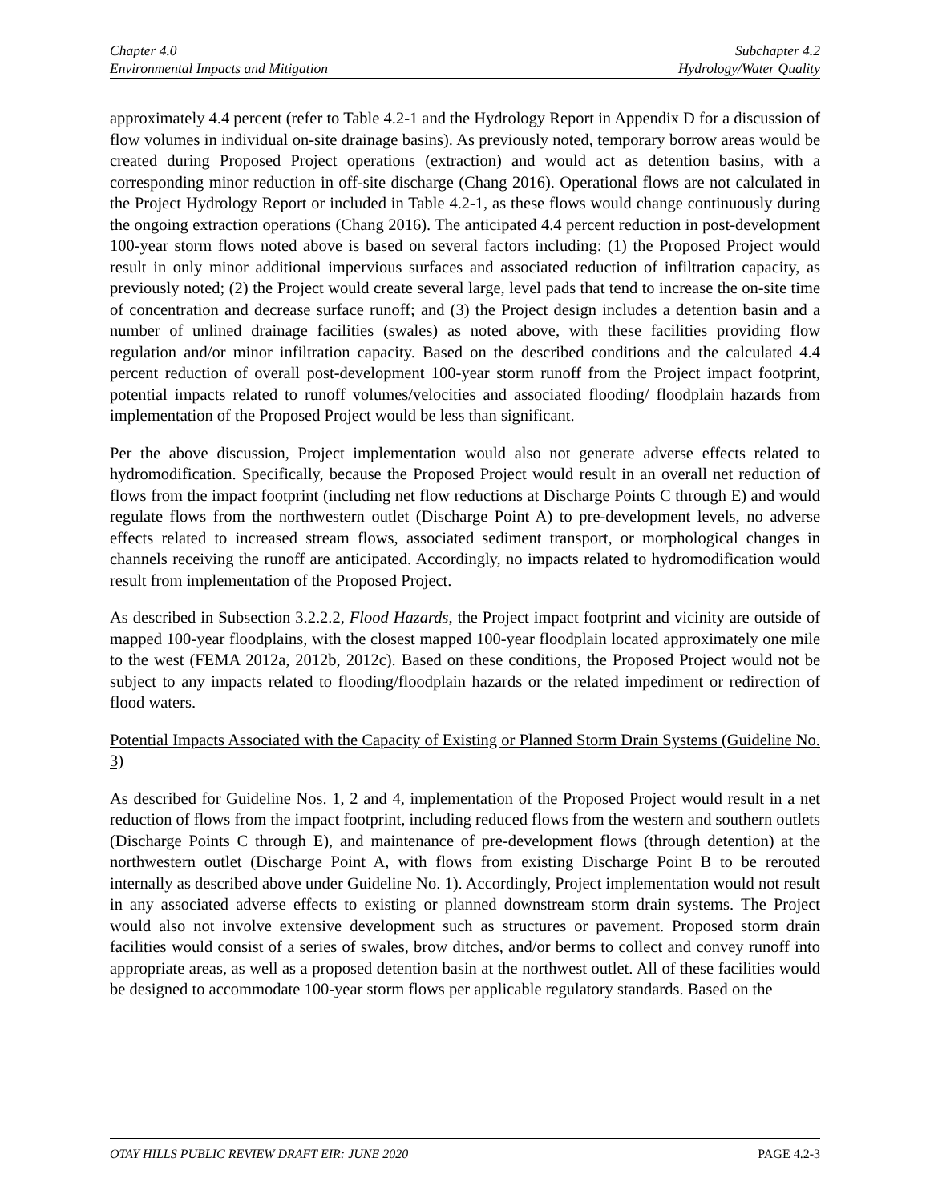Chapter 4.0
Environmental Impacts and Mitigation
Subchapter 4.2
Hydrology/Water Quality
approximately 4.4 percent (refer to Table 4.2-1 and the Hydrology Report in Appendix D for a discussion of flow volumes in individual on-site drainage basins). As previously noted, temporary borrow areas would be created during Proposed Project operations (extraction) and would act as detention basins, with a corresponding minor reduction in off-site discharge (Chang 2016). Operational flows are not calculated in the Project Hydrology Report or included in Table 4.2-1, as these flows would change continuously during the ongoing extraction operations (Chang 2016). The anticipated 4.4 percent reduction in post-development 100-year storm flows noted above is based on several factors including: (1) the Proposed Project would result in only minor additional impervious surfaces and associated reduction of infiltration capacity, as previously noted; (2) the Project would create several large, level pads that tend to increase the on-site time of concentration and decrease surface runoff; and (3) the Project design includes a detention basin and a number of unlined drainage facilities (swales) as noted above, with these facilities providing flow regulation and/or minor infiltration capacity. Based on the described conditions and the calculated 4.4 percent reduction of overall post-development 100-year storm runoff from the Project impact footprint, potential impacts related to runoff volumes/velocities and associated flooding/ floodplain hazards from implementation of the Proposed Project would be less than significant.
Per the above discussion, Project implementation would also not generate adverse effects related to hydromodification. Specifically, because the Proposed Project would result in an overall net reduction of flows from the impact footprint (including net flow reductions at Discharge Points C through E) and would regulate flows from the northwestern outlet (Discharge Point A) to pre-development levels, no adverse effects related to increased stream flows, associated sediment transport, or morphological changes in channels receiving the runoff are anticipated. Accordingly, no impacts related to hydromodification would result from implementation of the Proposed Project.
As described in Subsection 3.2.2.2, Flood Hazards, the Project impact footprint and vicinity are outside of mapped 100-year floodplains, with the closest mapped 100-year floodplain located approximately one mile to the west (FEMA 2012a, 2012b, 2012c). Based on these conditions, the Proposed Project would not be subject to any impacts related to flooding/floodplain hazards or the related impediment or redirection of flood waters.
Potential Impacts Associated with the Capacity of Existing or Planned Storm Drain Systems (Guideline No. 3)
As described for Guideline Nos. 1, 2 and 4, implementation of the Proposed Project would result in a net reduction of flows from the impact footprint, including reduced flows from the western and southern outlets (Discharge Points C through E), and maintenance of pre-development flows (through detention) at the northwestern outlet (Discharge Point A, with flows from existing Discharge Point B to be rerouted internally as described above under Guideline No. 1). Accordingly, Project implementation would not result in any associated adverse effects to existing or planned downstream storm drain systems. The Project would also not involve extensive development such as structures or pavement. Proposed storm drain facilities would consist of a series of swales, brow ditches, and/or berms to collect and convey runoff into appropriate areas, as well as a proposed detention basin at the northwest outlet. All of these facilities would be designed to accommodate 100-year storm flows per applicable regulatory standards. Based on the
OTAY HILLS PUBLIC REVIEW DRAFT EIR: JUNE 2020
PAGE 4.2-3